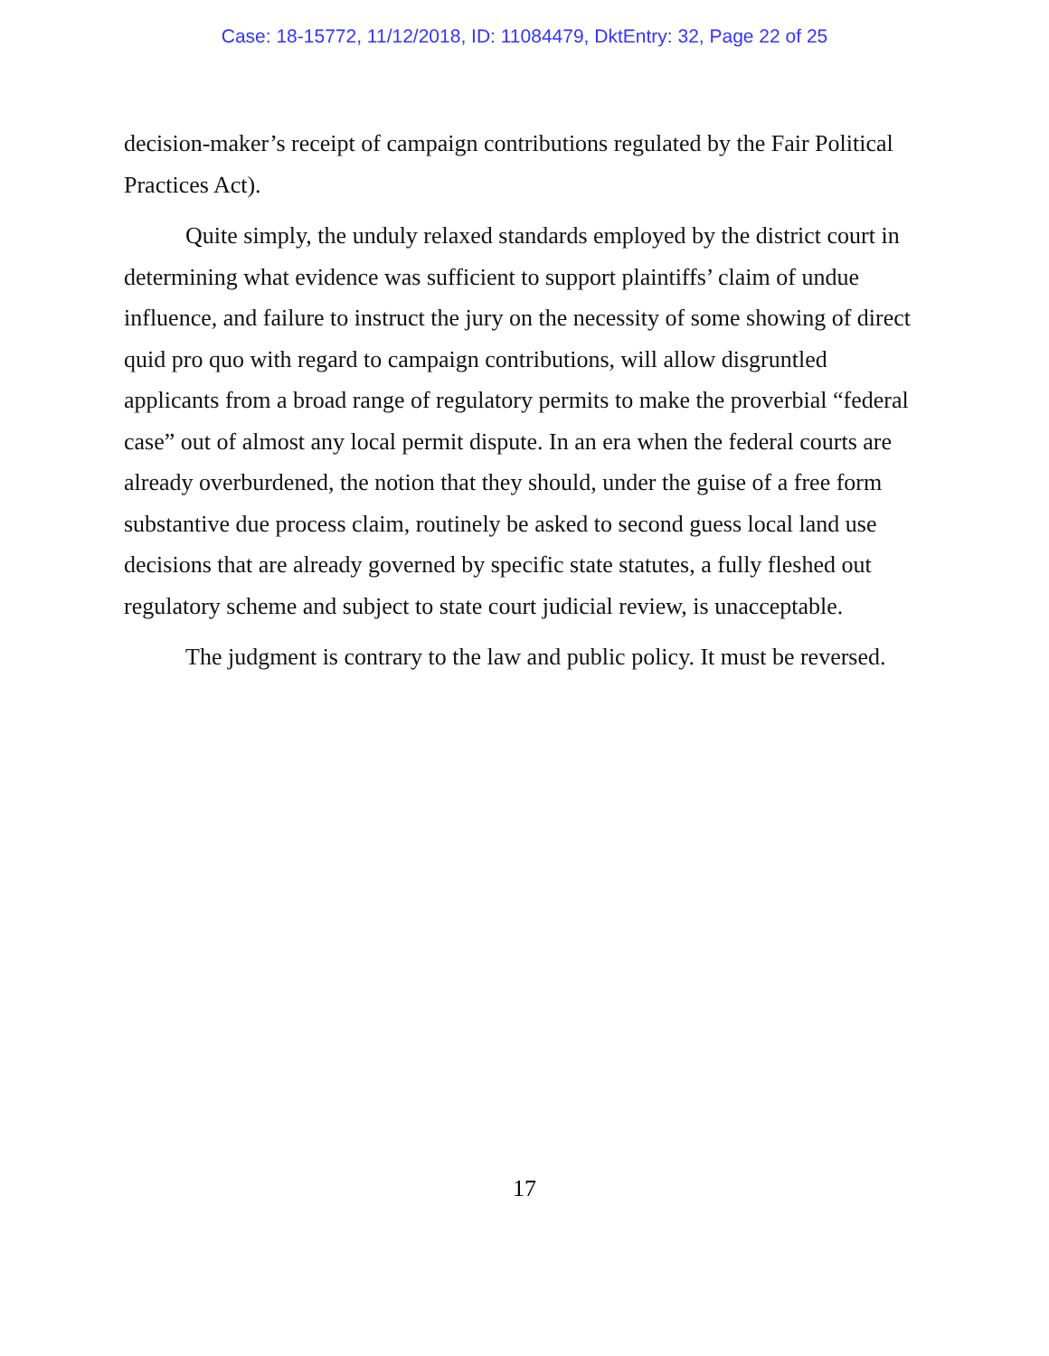Case: 18-15772, 11/12/2018, ID: 11084479, DktEntry: 32, Page 22 of 25
decision-maker’s receipt of campaign contributions regulated by the Fair Political Practices Act).
Quite simply, the unduly relaxed standards employed by the district court in determining what evidence was sufficient to support plaintiffs’ claim of undue influence, and failure to instruct the jury on the necessity of some showing of direct quid pro quo with regard to campaign contributions, will allow disgruntled applicants from a broad range of regulatory permits to make the proverbial “federal case” out of almost any local permit dispute. In an era when the federal courts are already overburdened, the notion that they should, under the guise of a free form substantive due process claim, routinely be asked to second guess local land use decisions that are already governed by specific state statutes, a fully fleshed out regulatory scheme and subject to state court judicial review, is unacceptable.
The judgment is contrary to the law and public policy. It must be reversed.
17